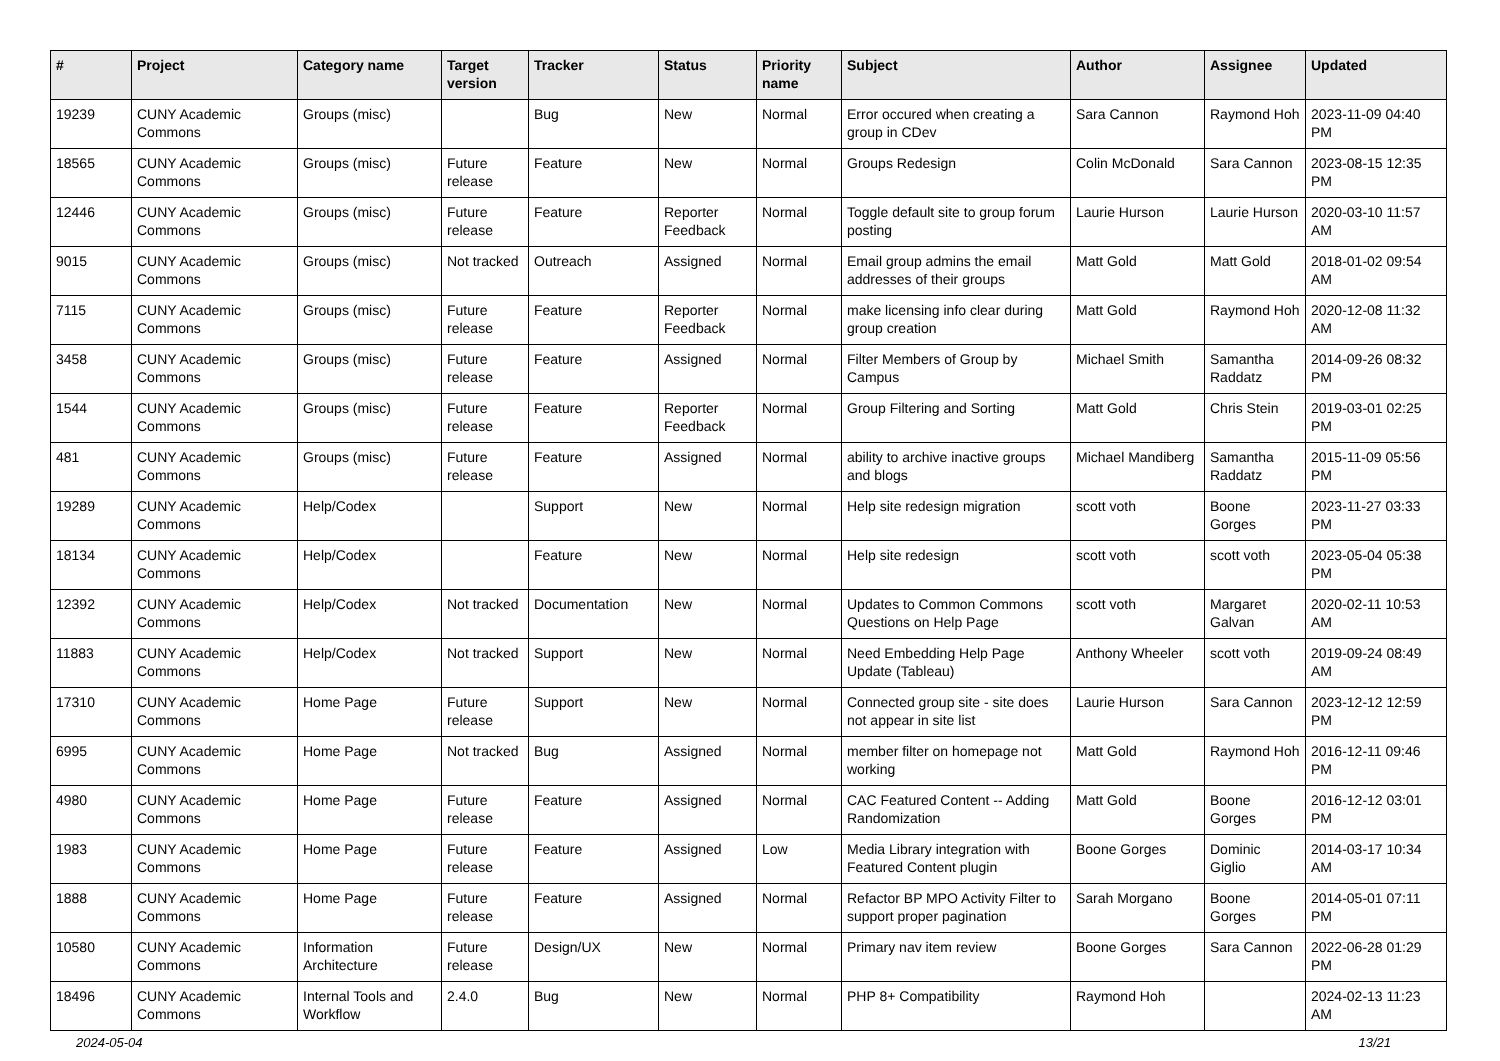| # | Project | Category name | Target version | Tracker | Status | Priority name | Subject | Author | Assignee | Updated |
| --- | --- | --- | --- | --- | --- | --- | --- | --- | --- | --- |
| 19239 | CUNY Academic Commons | Groups (misc) | | Bug | New | Normal | Error occured when creating a group in CDev | Sara Cannon | Raymond Hoh | 2023-11-09 04:40 PM |
| 18565 | CUNY Academic Commons | Groups (misc) | Future release | Feature | New | Normal | Groups Redesign | Colin McDonald | Sara Cannon | 2023-08-15 12:35 PM |
| 12446 | CUNY Academic Commons | Groups (misc) | Future release | Feature | Reporter Feedback | Normal | Toggle default site to group forum posting | Laurie Hurson | Laurie Hurson | 2020-03-10 11:57 AM |
| 9015 | CUNY Academic Commons | Groups (misc) | Not tracked | Outreach | Assigned | Normal | Email group admins the email addresses of their groups | Matt Gold | Matt Gold | 2018-01-02 09:54 AM |
| 7115 | CUNY Academic Commons | Groups (misc) | Future release | Feature | Reporter Feedback | Normal | make licensing info clear during group creation | Matt Gold | Raymond Hoh | 2020-12-08 11:32 AM |
| 3458 | CUNY Academic Commons | Groups (misc) | Future release | Feature | Assigned | Normal | Filter Members of Group by Campus | Michael Smith | Samantha Raddatz | 2014-09-26 08:32 PM |
| 1544 | CUNY Academic Commons | Groups (misc) | Future release | Feature | Reporter Feedback | Normal | Group Filtering and Sorting | Matt Gold | Chris Stein | 2019-03-01 02:25 PM |
| 481 | CUNY Academic Commons | Groups (misc) | Future release | Feature | Assigned | Normal | ability to archive inactive groups and blogs | Michael Mandiberg | Samantha Raddatz | 2015-11-09 05:56 PM |
| 19289 | CUNY Academic Commons | Help/Codex | | Support | New | Normal | Help site redesign migration | scott voth | Boone Gorges | 2023-11-27 03:33 PM |
| 18134 | CUNY Academic Commons | Help/Codex | | Feature | New | Normal | Help site redesign | scott voth | scott voth | 2023-05-04 05:38 PM |
| 12392 | CUNY Academic Commons | Help/Codex | Not tracked | Documentation | New | Normal | Updates to Common Commons Questions on Help Page | scott voth | Margaret Galvan | 2020-02-11 10:53 AM |
| 11883 | CUNY Academic Commons | Help/Codex | Not tracked | Support | New | Normal | Need Embedding Help Page Update (Tableau) | Anthony Wheeler | scott voth | 2019-09-24 08:49 AM |
| 17310 | CUNY Academic Commons | Home Page | Future release | Support | New | Normal | Connected group site - site does not appear in site list | Laurie Hurson | Sara Cannon | 2023-12-12 12:59 PM |
| 6995 | CUNY Academic Commons | Home Page | Not tracked | Bug | Assigned | Normal | member filter on homepage not working | Matt Gold | Raymond Hoh | 2016-12-11 09:46 PM |
| 4980 | CUNY Academic Commons | Home Page | Future release | Feature | Assigned | Normal | CAC Featured Content -- Adding Randomization | Matt Gold | Boone Gorges | 2016-12-12 03:01 PM |
| 1983 | CUNY Academic Commons | Home Page | Future release | Feature | Assigned | Low | Media Library integration with Featured Content plugin | Boone Gorges | Dominic Giglio | 2014-03-17 10:34 AM |
| 1888 | CUNY Academic Commons | Home Page | Future release | Feature | Assigned | Normal | Refactor BP MPO Activity Filter to support proper pagination | Sarah Morgano | Boone Gorges | 2014-05-01 07:11 PM |
| 10580 | CUNY Academic Commons | Information Architecture | Future release | Design/UX | New | Normal | Primary nav item review | Boone Gorges | Sara Cannon | 2022-06-28 01:29 PM |
| 18496 | CUNY Academic Commons | Internal Tools and Workflow | 2.4.0 | Bug | New | Normal | PHP 8+ Compatibility | Raymond Hoh | | 2024-02-13 11:23 AM |
2024-05-04 13/21